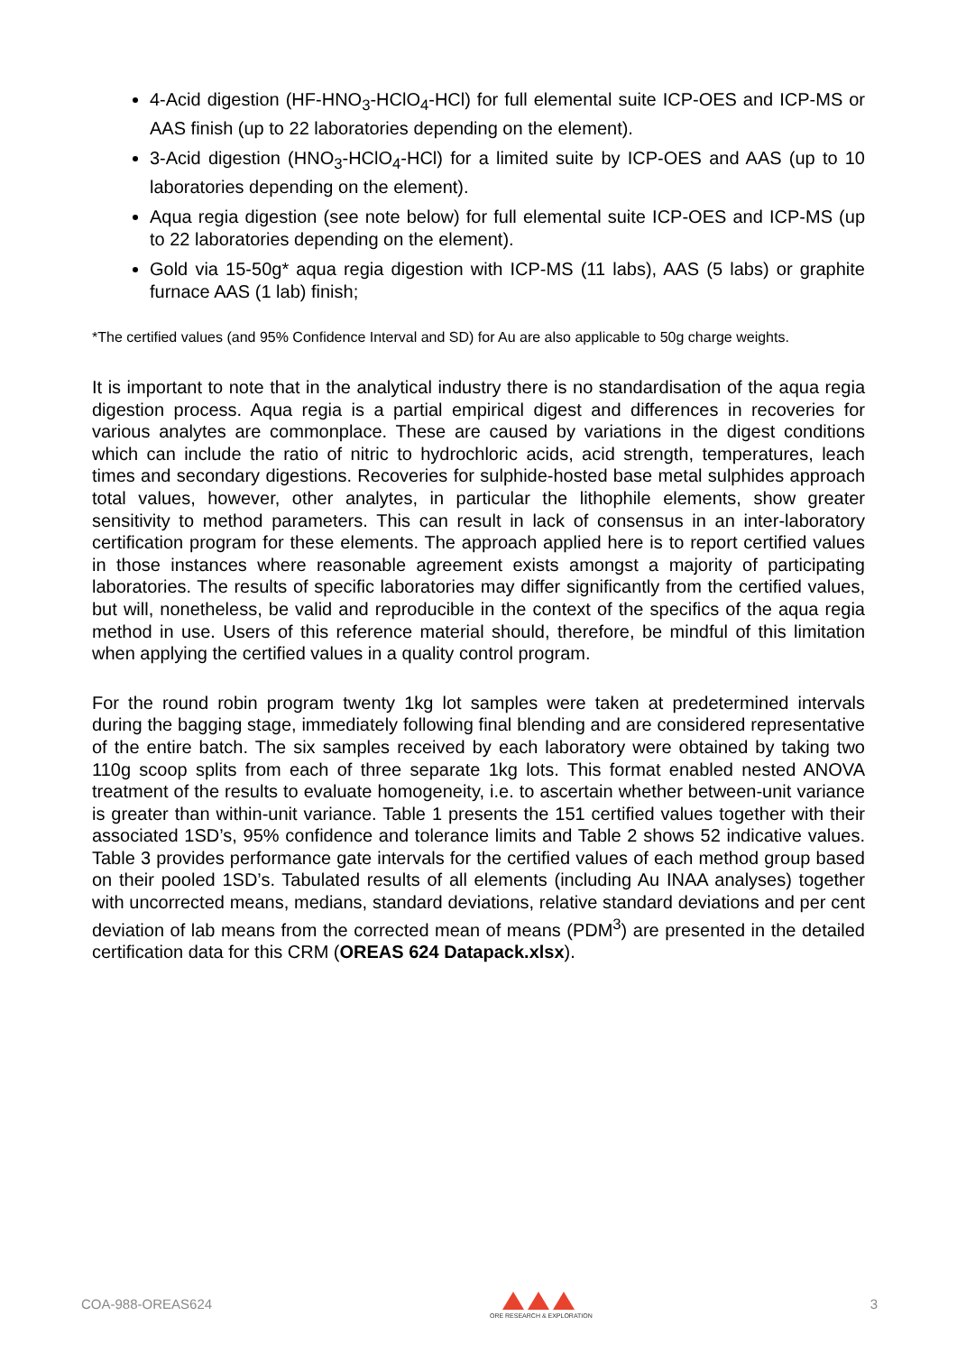4-Acid digestion (HF-HNO<sub>3</sub>-HClO<sub>4</sub>-HCl) for full elemental suite ICP-OES and ICP-MS or AAS finish (up to 22 laboratories depending on the element).
3-Acid digestion (HNO<sub>3</sub>-HClO<sub>4</sub>-HCl) for a limited suite by ICP-OES and AAS (up to 10 laboratories depending on the element).
Aqua regia digestion (see note below) for full elemental suite ICP-OES and ICP-MS (up to 22 laboratories depending on the element).
Gold via 15-50g* aqua regia digestion with ICP-MS (11 labs), AAS (5 labs) or graphite furnace AAS (1 lab) finish;
*The certified values (and 95% Confidence Interval and SD) for Au are also applicable to 50g charge weights.
It is important to note that in the analytical industry there is no standardisation of the aqua regia digestion process. Aqua regia is a partial empirical digest and differences in recoveries for various analytes are commonplace. These are caused by variations in the digest conditions which can include the ratio of nitric to hydrochloric acids, acid strength, temperatures, leach times and secondary digestions. Recoveries for sulphide-hosted base metal sulphides approach total values, however, other analytes, in particular the lithophile elements, show greater sensitivity to method parameters. This can result in lack of consensus in an inter-laboratory certification program for these elements. The approach applied here is to report certified values in those instances where reasonable agreement exists amongst a majority of participating laboratories. The results of specific laboratories may differ significantly from the certified values, but will, nonetheless, be valid and reproducible in the context of the specifics of the aqua regia method in use. Users of this reference material should, therefore, be mindful of this limitation when applying the certified values in a quality control program.
For the round robin program twenty 1kg lot samples were taken at predetermined intervals during the bagging stage, immediately following final blending and are considered representative of the entire batch. The six samples received by each laboratory were obtained by taking two 110g scoop splits from each of three separate 1kg lots. This format enabled nested ANOVA treatment of the results to evaluate homogeneity, i.e. to ascertain whether between-unit variance is greater than within-unit variance. Table 1 presents the 151 certified values together with their associated 1SD’s, 95% confidence and tolerance limits and Table 2 shows 52 indicative values. Table 3 provides performance gate intervals for the certified values of each method group based on their pooled 1SD’s. Tabulated results of all elements (including Au INAA analyses) together with uncorrected means, medians, standard deviations, relative standard deviations and per cent deviation of lab means from the corrected mean of means (PDM<sup>3</sup>) are presented in the detailed certification data for this CRM (OREAS 624 Datapack.xlsx).
COA-988-OREAS624
ORE RESEARCH & EXPLORATION
3